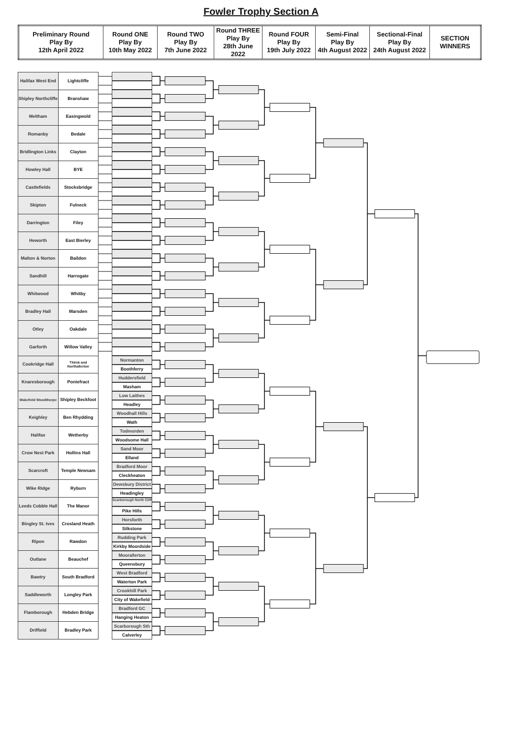Fowler Trophy Section A
| Preliminary Round Play By 12th April 2022 | Round ONE Play By 10th May 2022 | Round TWO Play By 7th June 2022 | Round THREE Play By 28th June 2022 | Round FOUR Play By 19th July 2022 | Semi-Final Play By 4th August 2022 | Sectional-Final Play By 24th August 2022 | SECTION WINNERS |
| --- | --- | --- | --- | --- | --- | --- | --- |
| Halifax West End | Lightcliffe |
| Shipley Northcliffe | Branshaw |
| Meltham | Easingwold |
| Romanby | Bedale |
| Bridlington Links | Clayton |
| Howley Hall | BYE |
| Castlefields | Stocksbridge |
| Skipton | Fulneck |
| Darrington | Filey |
| Heworth | East Bierley |
| Malton & Norton | Baildon |
| Sandhill | Harrogate |
| Whitwood | Whitby |
| Bradley Hall | Marsden |
| Otley | Oakdale |
| Garforth | Willow Valley |
| Cookridge Hall | Thirsk and Northallerton |
| Knaresborough | Pontefract |
| Wakefield Woodthorpe | Shipley Beckfoot |
| Keighley | Ben Rhydding |
| Halifax | Wetherby |
| Crow Nest Park | Hollins Hall |
| Scarcroft | Temple Newsam |
| Wike Ridge | Ryburn |
| Leeds Cobble Hall | The Manor |
| Bingley St. Ives | Crosland Heath |
| Ripon | Rawdon |
| Outlane | Beauchef |
| Bawtry | South Bradford |
| Saddleworth | Longley Park |
| Flamborough | Hebden Bridge |
| Driffield | Bradley Park |
Normanton
Boothferry
Huddersfield
Masham
Low Laithes
Headley
Woodhall Hills
Wath
Todmorden
Woodsome Hall
Sand Moor
Elland
Bradford Moor
Cleckheaton
Dewsbury District
Headingley
Scarborough North Cliff
Pike Hills
Horsforth
Silkstone
Rudding Park
Kirkby Moordside
Moorallerton
Queensbury
West Bradford
Waterton Park
Crookhill Park
City of Wakefield
Bradford GC
Hanging Heaton
Scarborough Sth
Calverley